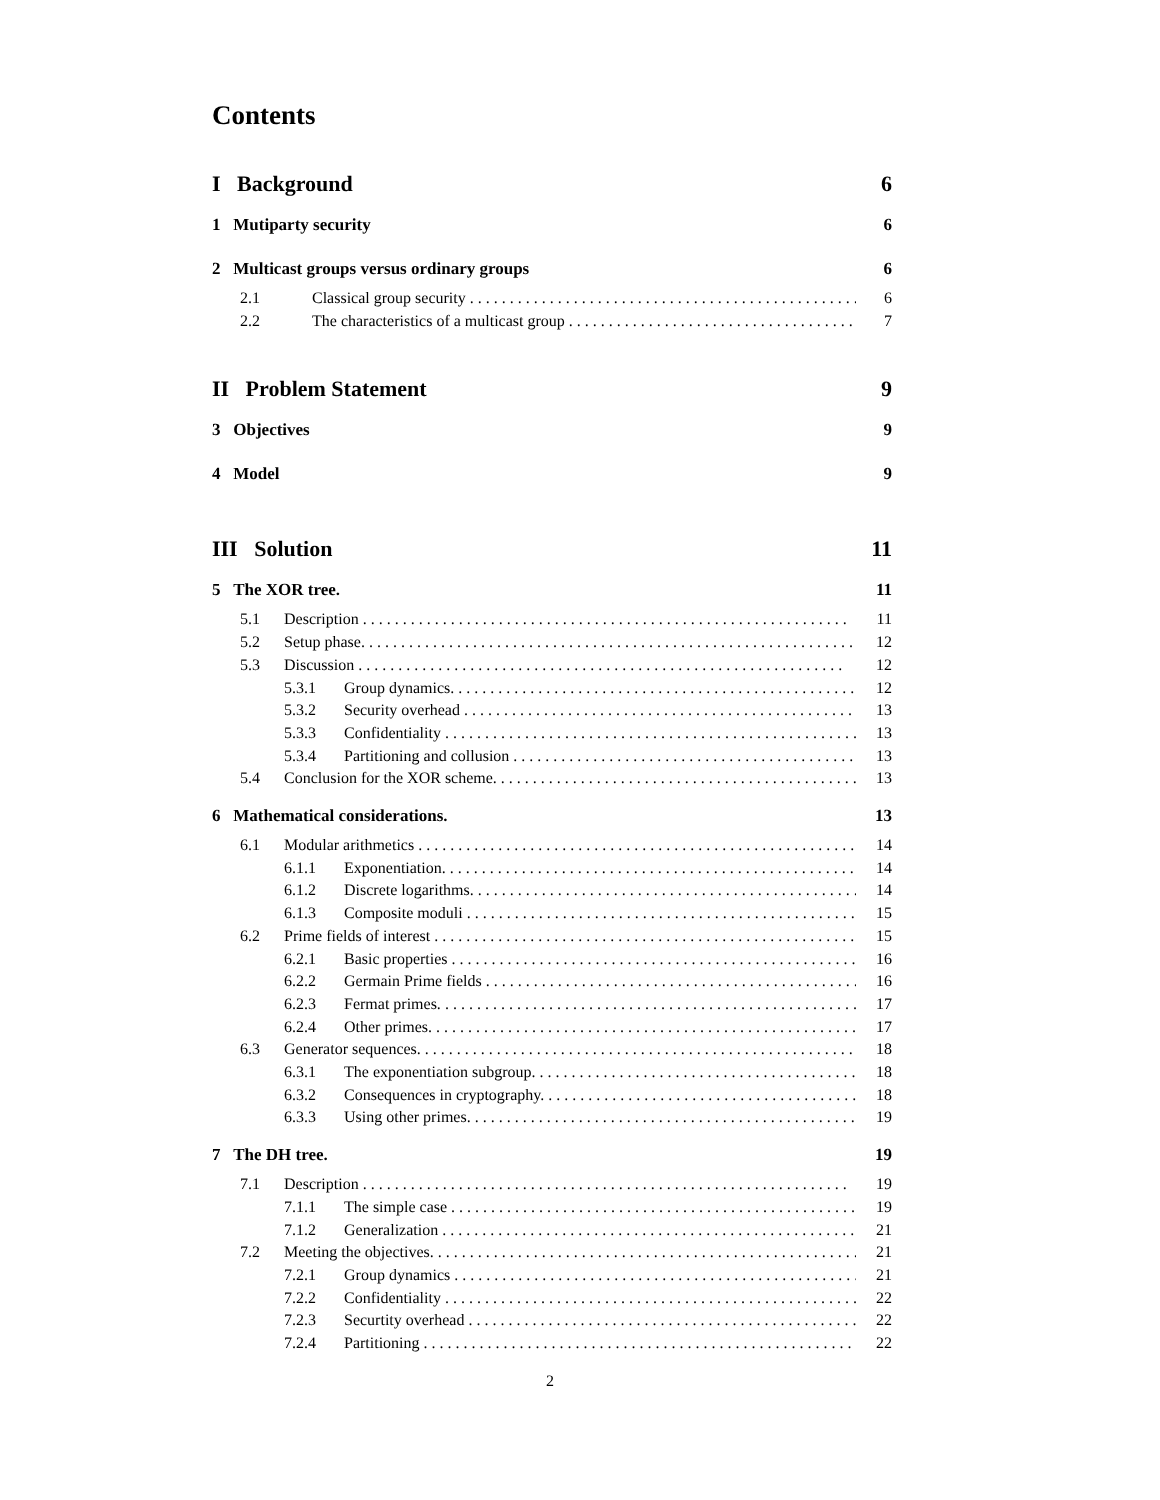Contents
I Background 6
1 Mutiparty security 6
2 Multicast groups versus ordinary groups 6
2.1 Classical group security 6
2.2 The characteristics of a multicast group 7
II Problem Statement 9
3 Objectives 9
4 Model 9
III Solution 11
5 The XOR tree. 11
5.1 Description 11
5.2 Setup phase. 12
5.3 Discussion 12
5.3.1 Group dynamics. 12
5.3.2 Security overhead 13
5.3.3 Confidentiality 13
5.3.4 Partitioning and collusion 13
5.4 Conclusion for the XOR scheme. 13
6 Mathematical considerations. 13
6.1 Modular arithmetics 14
6.1.1 Exponentiation. 14
6.1.2 Discrete logarithms. 14
6.1.3 Composite moduli 15
6.2 Prime fields of interest 15
6.2.1 Basic properties 16
6.2.2 Germain Prime fields 16
6.2.3 Fermat primes. 17
6.2.4 Other primes. 17
6.3 Generator sequences. 18
6.3.1 The exponentiation subgroup. 18
6.3.2 Consequences in cryptography. 18
6.3.3 Using other primes. 19
7 The DH tree. 19
7.1 Description 19
7.1.1 The simple case 19
7.1.2 Generalization 21
7.2 Meeting the objectives. 21
7.2.1 Group dynamics 21
7.2.2 Confidentiality 22
7.2.3 Securtity overhead 22
7.2.4 Partitioning 22
2